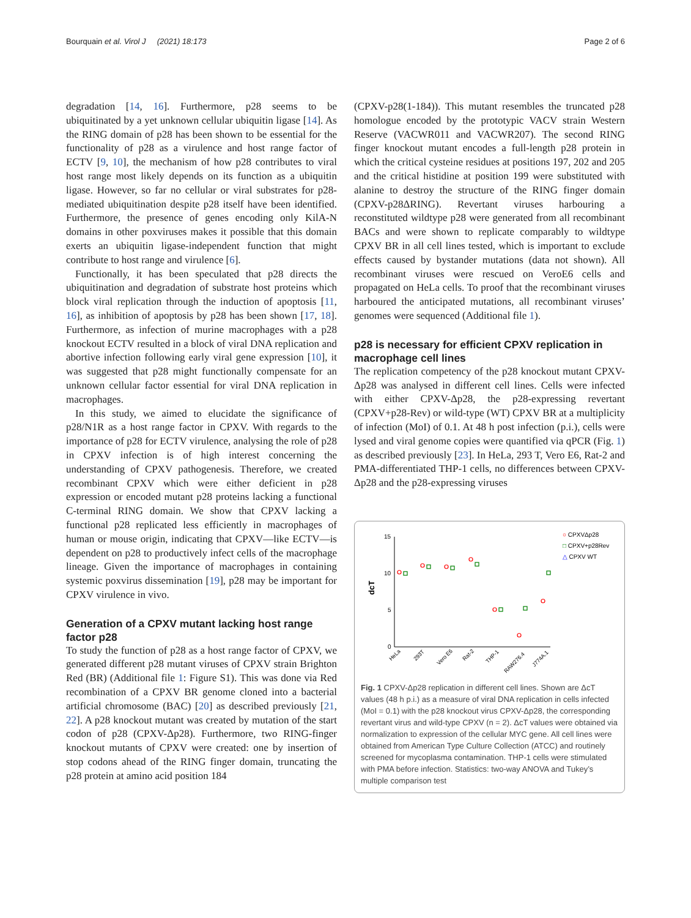Bourquain et al. Virol J (2021) 18:173 Page 2 of 6
degradation [14, 16]. Furthermore, p28 seems to be ubiquitinated by a yet unknown cellular ubiquitin ligase [14]. As the RING domain of p28 has been shown to be essential for the functionality of p28 as a virulence and host range factor of ECTV [9, 10], the mechanism of how p28 contributes to viral host range most likely depends on its function as a ubiquitin ligase. However, so far no cellular or viral substrates for p28-mediated ubiquitination despite p28 itself have been identified. Furthermore, the presence of genes encoding only KilA-N domains in other poxviruses makes it possible that this domain exerts an ubiquitin ligase-independent function that might contribute to host range and virulence [6].
Functionally, it has been speculated that p28 directs the ubiquitination and degradation of substrate host proteins which block viral replication through the induction of apoptosis [11, 16], as inhibition of apoptosis by p28 has been shown [17, 18]. Furthermore, as infection of murine macrophages with a p28 knockout ECTV resulted in a block of viral DNA replication and abortive infection following early viral gene expression [10], it was suggested that p28 might functionally compensate for an unknown cellular factor essential for viral DNA replication in macrophages.
In this study, we aimed to elucidate the significance of p28/N1R as a host range factor in CPXV. With regards to the importance of p28 for ECTV virulence, analysing the role of p28 in CPXV infection is of high interest concerning the understanding of CPXV pathogenesis. Therefore, we created recombinant CPXV which were either deficient in p28 expression or encoded mutant p28 proteins lacking a functional C-terminal RING domain. We show that CPXV lacking a functional p28 replicated less efficiently in macrophages of human or mouse origin, indicating that CPXV—like ECTV—is dependent on p28 to productively infect cells of the macrophage lineage. Given the importance of macrophages in containing systemic poxvirus dissemination [19], p28 may be important for CPXV virulence in vivo.
Generation of a CPXV mutant lacking host range factor p28
To study the function of p28 as a host range factor of CPXV, we generated different p28 mutant viruses of CPXV strain Brighton Red (BR) (Additional file 1: Figure S1). This was done via Red recombination of a CPXV BR genome cloned into a bacterial artificial chromosome (BAC) [20] as described previously [21, 22]. A p28 knockout mutant was created by mutation of the start codon of p28 (CPXV-Δp28). Furthermore, two RING-finger knockout mutants of CPXV were created: one by insertion of stop codons ahead of the RING finger domain, truncating the p28 protein at amino acid position 184
(CPXV-p28(1-184)). This mutant resembles the truncated p28 homologue encoded by the prototypic VACV strain Western Reserve (VACWR011 and VACWR207). The second RING finger knockout mutant encodes a full-length p28 protein in which the critical cysteine residues at positions 197, 202 and 205 and the critical histidine at position 199 were substituted with alanine to destroy the structure of the RING finger domain (CPXV-p28ΔRING). Revertant viruses harbouring a reconstituted wildtype p28 were generated from all recombinant BACs and were shown to replicate comparably to wildtype CPXV BR in all cell lines tested, which is important to exclude effects caused by bystander mutations (data not shown). All recombinant viruses were rescued on VeroE6 cells and propagated on HeLa cells. To proof that the recombinant viruses harboured the anticipated mutations, all recombinant viruses’ genomes were sequenced (Additional file 1).
p28 is necessary for efficient CPXV replication in macrophage cell lines
The replication competency of the p28 knockout mutant CPXV-Δp28 was analysed in different cell lines. Cells were infected with either CPXV-Δp28, the p28-expressing revertant (CPXV+p28-Rev) or wild-type (WT) CPXV BR at a multiplicity of infection (MoI) of 0.1. At 48 h post infection (p.i.), cells were lysed and viral genome copies were quantified via qPCR (Fig. 1) as described previously [23]. In HeLa, 293 T, Vero E6, Rat-2 and PMA-differentiated THP-1 cells, no differences between CPXV-Δp28 and the p28-expressing viruses
15
10
5
0
dcT
HeLa
293T
Vero E6
Rat-2
THP-1
RAW276.4
J774A.1
○ CPXVΔp28
□ CPXV+p28Rev
△ CPXV WT
Fig. 1 CPXV-Δp28 replication in different cell lines. Shown are ΔcT values (48 h p.i.) as a measure of viral DNA replication in cells infected (MoI = 0.1) with the p28 knockout virus CPXV-Δp28, the corresponding revertant virus and wild-type CPXV (n = 2). ΔcT values were obtained via normalization to expression of the cellular MYC gene. All cell lines were obtained from American Type Culture Collection (ATCC) and routinely screened for mycoplasma contamination. THP-1 cells were stimulated with PMA before infection. Statistics: two-way ANOVA and Tukey’s multiple comparison test